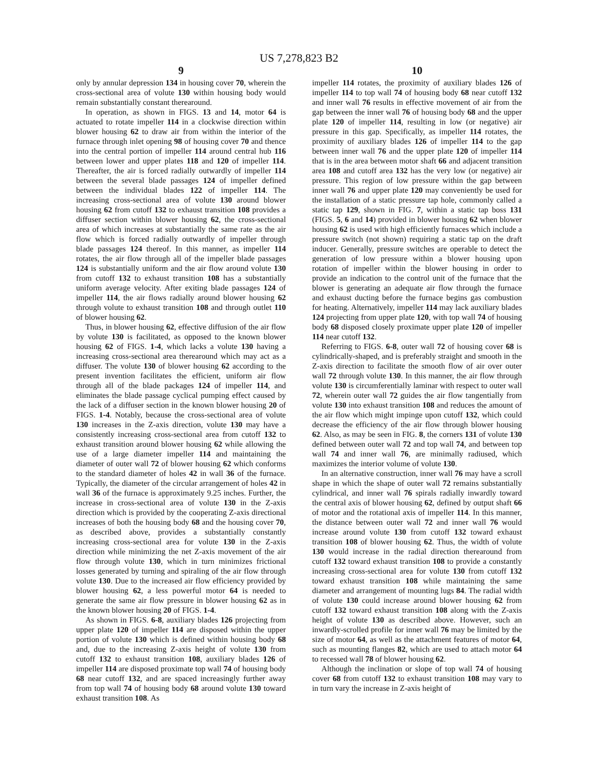US 7,278,823 B2
9
only by annular depression 134 in housing cover 70, wherein the cross-sectional area of volute 130 within housing body would remain substantially constant therearound.
In operation, as shown in FIGS. 13 and 14, motor 64 is actuated to rotate impeller 114 in a clockwise direction within blower housing 62 to draw air from within the interior of the furnace through inlet opening 98 of housing cover 70 and thence into the central portion of impeller 114 around central hub 116 between lower and upper plates 118 and 120 of impeller 114. Thereafter, the air is forced radially outwardly of impeller 114 between the several blade passages 124 of impeller defined between the individual blades 122 of impeller 114. The increasing cross-sectional area of volute 130 around blower housing 62 from cutoff 132 to exhaust transition 108 provides a diffuser section within blower housing 62, the cross-sectional area of which increases at substantially the same rate as the air flow which is forced radially outwardly of impeller through blade passages 124 thereof. In this manner, as impeller 114 rotates, the air flow through all of the impeller blade passages 124 is substantially uniform and the air flow around volute 130 from cutoff 132 to exhaust transition 108 has a substantially uniform average velocity. After exiting blade passages 124 of impeller 114, the air flows radially around blower housing 62 through volute to exhaust transition 108 and through outlet 110 of blower housing 62.
Thus, in blower housing 62, effective diffusion of the air flow by volute 130 is facilitated, as opposed to the known blower housing 62 of FIGS. 1-4, which lacks a volute 130 having a increasing cross-sectional area therearound which may act as a diffuser. The volute 130 of blower housing 62 according to the present invention facilitates the efficient, uniform air flow through all of the blade packages 124 of impeller 114, and eliminates the blade passage cyclical pumping effect caused by the lack of a diffuser section in the known blower housing 20 of FIGS. 1-4. Notably, because the cross-sectional area of volute 130 increases in the Z-axis direction, volute 130 may have a consistently increasing cross-sectional area from cutoff 132 to exhaust transition around blower housing 62 while allowing the use of a large diameter impeller 114 and maintaining the diameter of outer wall 72 of blower housing 62 which conforms to the standard diameter of holes 42 in wall 36 of the furnace. Typically, the diameter of the circular arrangement of holes 42 in wall 36 of the furnace is approximately 9.25 inches. Further, the increase in cross-sectional area of volute 130 in the Z-axis direction which is provided by the cooperating Z-axis directional increases of both the housing body 68 and the housing cover 70, as described above, provides a substantially constantly increasing cross-sectional area for volute 130 in the Z-axis direction while minimizing the net Z-axis movement of the air flow through volute 130, which in turn minimizes frictional losses generated by turning and spiraling of the air flow through volute 130. Due to the increased air flow efficiency provided by blower housing 62, a less powerful motor 64 is needed to generate the same air flow pressure in blower housing 62 as in the known blower housing 20 of FIGS. 1-4.
As shown in FIGS. 6-8, auxiliary blades 126 projecting from upper plate 120 of impeller 114 are disposed within the upper portion of volute 130 which is defined within housing body 68 and, due to the increasing Z-axis height of volute 130 from cutoff 132 to exhaust transition 108, auxiliary blades 126 of impeller 114 are disposed proximate top wall 74 of housing body 68 near cutoff 132, and are spaced increasingly further away from top wall 74 of housing body 68 around volute 130 toward exhaust transition 108. As
10
impeller 114 rotates, the proximity of auxiliary blades 126 of impeller 114 to top wall 74 of housing body 68 near cutoff 132 and inner wall 76 results in effective movement of air from the gap between the inner wall 76 of housing body 68 and the upper plate 120 of impeller 114, resulting in low (or negative) air pressure in this gap. Specifically, as impeller 114 rotates, the proximity of auxiliary blades 126 of impeller 114 to the gap between inner wall 76 and the upper plate 120 of impeller 114 that is in the area between motor shaft 66 and adjacent transition area 108 and cutoff area 132 has the very low (or negative) air pressure. This region of low pressure within the gap between inner wall 76 and upper plate 120 may conveniently be used for the installation of a static pressure tap hole, commonly called a static tap 129, shown in FIG. 7, within a static tap boss 131 (FIGS. 5, 6 and 14) provided in blower housing 62 when blower housing 62 is used with high efficiently furnaces which include a pressure switch (not shown) requiring a static tap on the draft inducer. Generally, pressure switches are operable to detect the generation of low pressure within a blower housing upon rotation of impeller within the blower housing in order to provide an indication to the control unit of the furnace that the blower is generating an adequate air flow through the furnace and exhaust ducting before the furnace begins gas combustion for heating. Alternatively, impeller 114 may lack auxiliary blades 124 projecting from upper plate 120, with top wall 74 of housing body 68 disposed closely proximate upper plate 120 of impeller 114 near cutoff 132.
Referring to FIGS. 6-8, outer wall 72 of housing cover 68 is cylindrically-shaped, and is preferably straight and smooth in the Z-axis direction to facilitate the smooth flow of air over outer wall 72 through volute 130. In this manner, the air flow through volute 130 is circumferentially laminar with respect to outer wall 72, wherein outer wall 72 guides the air flow tangentially from volute 130 into exhaust transition 108 and reduces the amount of the air flow which might impinge upon cutoff 132, which could decrease the efficiency of the air flow through blower housing 62. Also, as may be seen in FIG. 8, the corners 131 of volute 130 defined between outer wall 72 and top wall 74, and between top wall 74 and inner wall 76, are minimally radiused, which maximizes the interior volume of volute 130.
In an alternative construction, inner wall 76 may have a scroll shape in which the shape of outer wall 72 remains substantially cylindrical, and inner wall 76 spirals radially inwardly toward the central axis of blower housing 62, defined by output shaft 66 of motor and the rotational axis of impeller 114. In this manner, the distance between outer wall 72 and inner wall 76 would increase around volute 130 from cutoff 132 toward exhaust transition 108 of blower housing 62. Thus, the width of volute 130 would increase in the radial direction therearound from cutoff 132 toward exhaust transition 108 to provide a constantly increasing cross-sectional area for volute 130 from cutoff 132 toward exhaust transition 108 while maintaining the same diameter and arrangement of mounting lugs 84. The radial width of volute 130 could increase around blower housing 62 from cutoff 132 toward exhaust transition 108 along with the Z-axis height of volute 130 as described above. However, such an inwardly-scrolled profile for inner wall 76 may be limited by the size of motor 64, as well as the attachment features of motor 64, such as mounting flanges 82, which are used to attach motor 64 to recessed wall 78 of blower housing 62.
Although the inclination or slope of top wall 74 of housing cover 68 from cutoff 132 to exhaust transition 108 may vary to in turn vary the increase in Z-axis height of